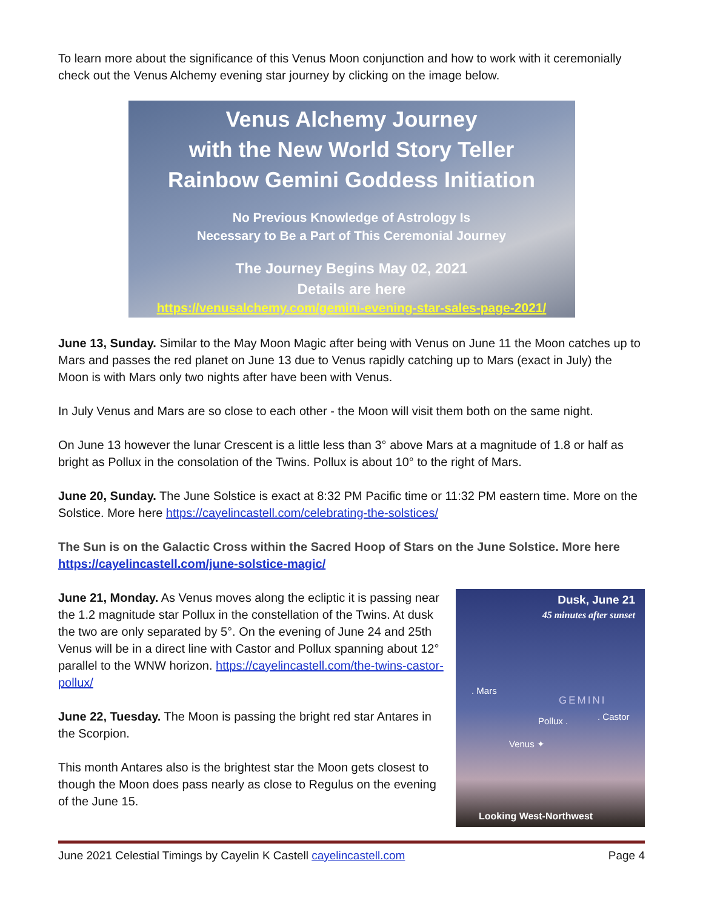To learn more about the significance of this Venus Moon conjunction and how to work with it ceremonially check out the Venus Alchemy evening star journey by clicking on the image below.
Venus Alchemy Journey
with the New World Story Teller
Rainbow Gemini Goddess Initiation
No Previous Knowledge of Astrology Is
Necessary to Be a Part of This Ceremonial Journey
The Journey Begins May 02, 2021
Details are here
https://venusalchemy.com/gemini-evening-star-sales-page-2021/
June 13, Sunday. Similar to the May Moon Magic after being with Venus on June 11 the Moon catches up to Mars and passes the red planet on June 13 due to Venus rapidly catching up to Mars (exact in July) the Moon is with Mars only two nights after have been with Venus.
In July Venus and Mars are so close to each other - the Moon will visit them both on the same night.
On June 13 however the lunar Crescent is a little less than 3° above Mars at a magnitude of 1.8 or half as bright as Pollux in the consolation of the Twins. Pollux is about 10° to the right of Mars.
June 20, Sunday. The June Solstice is exact at 8:32 PM Pacific time or 11:32 PM eastern time. More on the Solstice. More here https://cayelincastell.com/celebrating-the-solstices/
The Sun is on the Galactic Cross within the Sacred Hoop of Stars on the June Solstice. More here https://cayelincastell.com/june-solstice-magic/
June 21, Monday. As Venus moves along the ecliptic it is passing near the 1.2 magnitude star Pollux in the constellation of the Twins. At dusk the two are only separated by 5°. On the evening of June 24 and 25th Venus will be in a direct line with Castor and Pollux spanning about 12° parallel to the WNW horizon. https://cayelincastell.com/the-twins-castor-pollux/
June 22, Tuesday. The Moon is passing the bright red star Antares in the Scorpion.
This month Antares also is the brightest star the Moon gets closest to though the Moon does pass nearly as close to Regulus on the evening of the June 15.
Dusk, June 21
45 minutes after sunset
. Mars
GEMINI
Pollux . . Castor
Venus ✦
Looking West-Northwest
June 2021 Celestial Timings by Cayelin K Castell cayelincastell.com Page 4